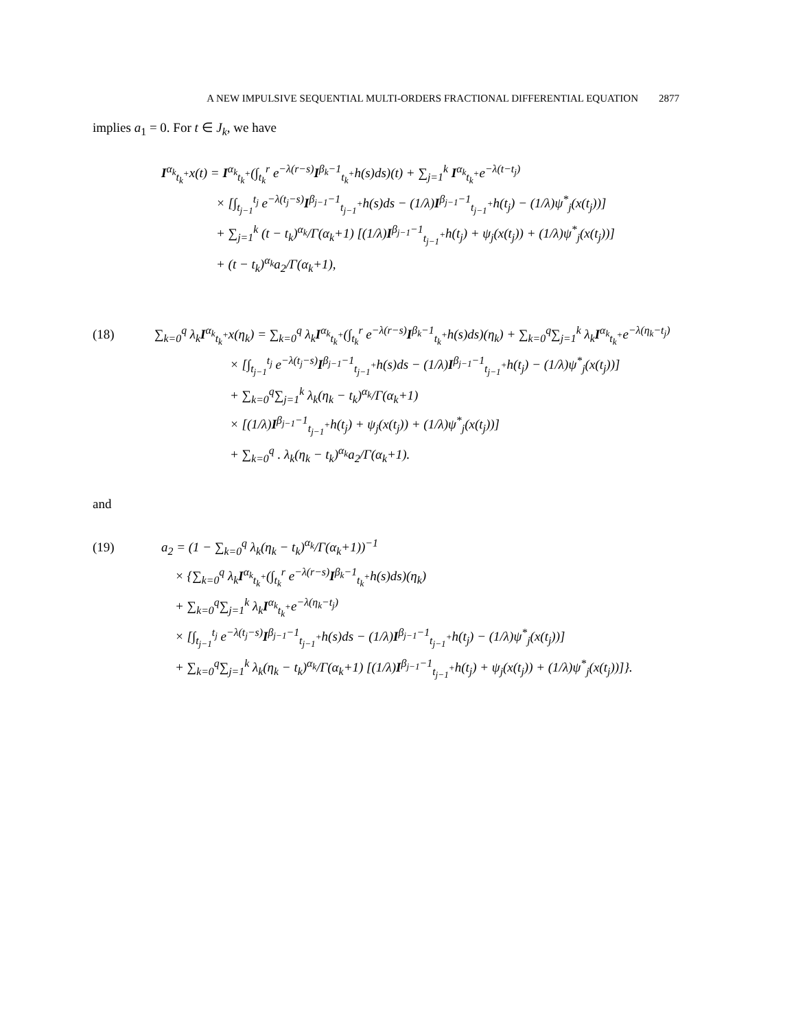A NEW IMPULSIVE SEQUENTIAL MULTI-ORDERS FRACTIONAL DIFFERENTIAL EQUATION 2877
implies a<sub>1</sub> = 0. For t ∈ J<sub>k</sub>, we have
I<sup>α<sub>k</sub></sup><sub>t<sub>k</sub><sup>+</sup></sub>x(t) = I<sup>α<sub>k</sub></sup><sub>t<sub>k</sub><sup>+</sup></sub>(∫<sub>t<sub>k</sub></sub><sup>r</sup> e<sup>−λ(r−s)</sup>I<sup>β<sub>k</sub>−1</sup><sub>t<sub>k</sub><sup>+</sup></sub>h(s)ds)(t) + ∑<sub>j=1</sub><sup>k</sup> I<sup>α<sub>k</sub></sup><sub>t<sub>k</sub><sup>+</sup></sub>e<sup>−λ(t−t<sub>j</sub>)</sup>
× [∫<sub>t<sub>j−1</sub></sub><sup>t<sub>j</sub></sup> e<sup>−λ(t<sub>j</sub>−s)</sup>I<sup>β<sub>j−1</sub>−1</sup><sub>t<sub>j−1</sub><sup>+</sup></sub>h(s)ds − (1/λ)I<sup>β<sub>j−1</sub>−1</sup><sub>t<sub>j−1</sub><sup>+</sup></sub>h(t<sub>j</sub>) − (1/λ)ψ<sup>*</sup><sub>j</sub>(x(t<sub>j</sub>))]
+ ∑<sub>j=1</sub><sup>k</sup> (t − t<sub>k</sub>)<sup>α<sub>k</sub></sup>/Γ(α<sub>k</sub>+1) [(1/λ)I<sup>β<sub>j−1</sub>−1</sup><sub>t<sub>j−1</sub><sup>+</sup></sub>h(t<sub>j</sub>) + ψ<sub>j</sub>(x(t<sub>j</sub>)) + (1/λ)ψ<sup>*</sup><sub>j</sub>(x(t<sub>j</sub>))]
+ (t − t<sub>k</sub>)<sup>α<sub>k</sub></sup>a<sub>2</sub>/Γ(α<sub>k</sub>+1),
(18) ∑<sub>k=0</sub><sup>q</sup> λ<sub>k</sub>I<sup>α<sub>k</sub></sup><sub>t<sub>k</sub><sup>+</sup></sub>x(η<sub>k</sub>) = ∑<sub>k=0</sub><sup>q</sup> λ<sub>k</sub>I<sup>α<sub>k</sub></sup><sub>t<sub>k</sub><sup>+</sup></sub>(∫<sub>t<sub>k</sub></sub><sup>r</sup> e<sup>−λ(r−s)</sup>I<sup>β<sub>k</sub>−1</sup><sub>t<sub>k</sub><sup>+</sup></sub>h(s)ds)(η<sub>k</sub>) + ∑<sub>k=0</sub><sup>q</sup>∑<sub>j=1</sub><sup>k</sup> λ<sub>k</sub>I<sup>α<sub>k</sub></sup><sub>t<sub>k</sub><sup>+</sup></sub>e<sup>−λ(η<sub>k</sub>−t<sub>j</sub>)</sup>
× [∫<sub>t<sub>j−1</sub></sub><sup>t<sub>j</sub></sup> e<sup>−λ(t<sub>j</sub>−s)</sup>I<sup>β<sub>j−1</sub>−1</sup><sub>t<sub>j−1</sub><sup>+</sup></sub>h(s)ds − (1/λ)I<sup>β<sub>j−1</sub>−1</sup><sub>t<sub>j−1</sub><sup>+</sup></sub>h(t<sub>j</sub>) − (1/λ)ψ<sup>*</sup><sub>j</sub>(x(t<sub>j</sub>))]
+ ∑<sub>k=0</sub><sup>q</sup>∑<sub>j=1</sub><sup>k</sup> λ<sub>k</sub>(η<sub>k</sub> − t<sub>k</sub>)<sup>α<sub>k</sub></sup>/Γ(α<sub>k</sub>+1)
× [(1/λ)I<sup>β<sub>j−1</sub>−1</sup><sub>t<sub>j−1</sub><sup>+</sup></sub>h(t<sub>j</sub>) + ψ<sub>j</sub>(x(t<sub>j</sub>)) + (1/λ)ψ<sup>*</sup><sub>j</sub>(x(t<sub>j</sub>))]
+ ∑<sub>k=0</sub><sup>q</sup> . λ<sub>k</sub>(η<sub>k</sub> − t<sub>k</sub>)<sup>α<sub>k</sub></sup>a<sub>2</sub>/Γ(α<sub>k</sub>+1).
and
(19) a<sub>2</sub> = (1 − ∑<sub>k=0</sub><sup>q</sup> λ<sub>k</sub>(η<sub>k</sub> − t<sub>k</sub>)<sup>α<sub>k</sub></sup>/Γ(α<sub>k</sub>+1))<sup>−1</sup>
× {∑<sub>k=0</sub><sup>q</sup> λ<sub>k</sub>I<sup>α<sub>k</sub></sup><sub>t<sub>k</sub><sup>+</sup></sub>(∫<sub>t<sub>k</sub></sub><sup>r</sup> e<sup>−λ(r−s)</sup>I<sup>β<sub>k</sub>−1</sup><sub>t<sub>k</sub><sup>+</sup></sub>h(s)ds)(η<sub>k</sub>)
+ ∑<sub>k=0</sub><sup>q</sup>∑<sub>j=1</sub><sup>k</sup> λ<sub>k</sub>I<sup>α<sub>k</sub></sup><sub>t<sub>k</sub><sup>+</sup></sub>e<sup>−λ(η<sub>k</sub>−t<sub>j</sub>)</sup>
× [∫<sub>t<sub>j−1</sub></sub><sup>t<sub>j</sub></sup> e<sup>−λ(t<sub>j</sub>−s)</sup>I<sup>β<sub>j−1</sub>−1</sup><sub>t<sub>j−1</sub><sup>+</sup></sub>h(s)ds − (1/λ)I<sup>β<sub>j−1</sub>−1</sup><sub>t<sub>j−1</sub><sup>+</sup></sub>h(t<sub>j</sub>) − (1/λ)ψ<sup>*</sup><sub>j</sub>(x(t<sub>j</sub>))]
+ ∑<sub>k=0</sub><sup>q</sup>∑<sub>j=1</sub><sup>k</sup> λ<sub>k</sub>(η<sub>k</sub> − t<sub>k</sub>)<sup>α<sub>k</sub></sup>/Γ(α<sub>k</sub>+1) [(1/λ)I<sup>β<sub>j−1</sub>−1</sup><sub>t<sub>j−1</sub><sup>+</sup></sub>h(t<sub>j</sub>) + ψ<sub>j</sub>(x(t<sub>j</sub>)) + (1/λ)ψ<sup>*</sup><sub>j</sub>(x(t<sub>j</sub>))]}.